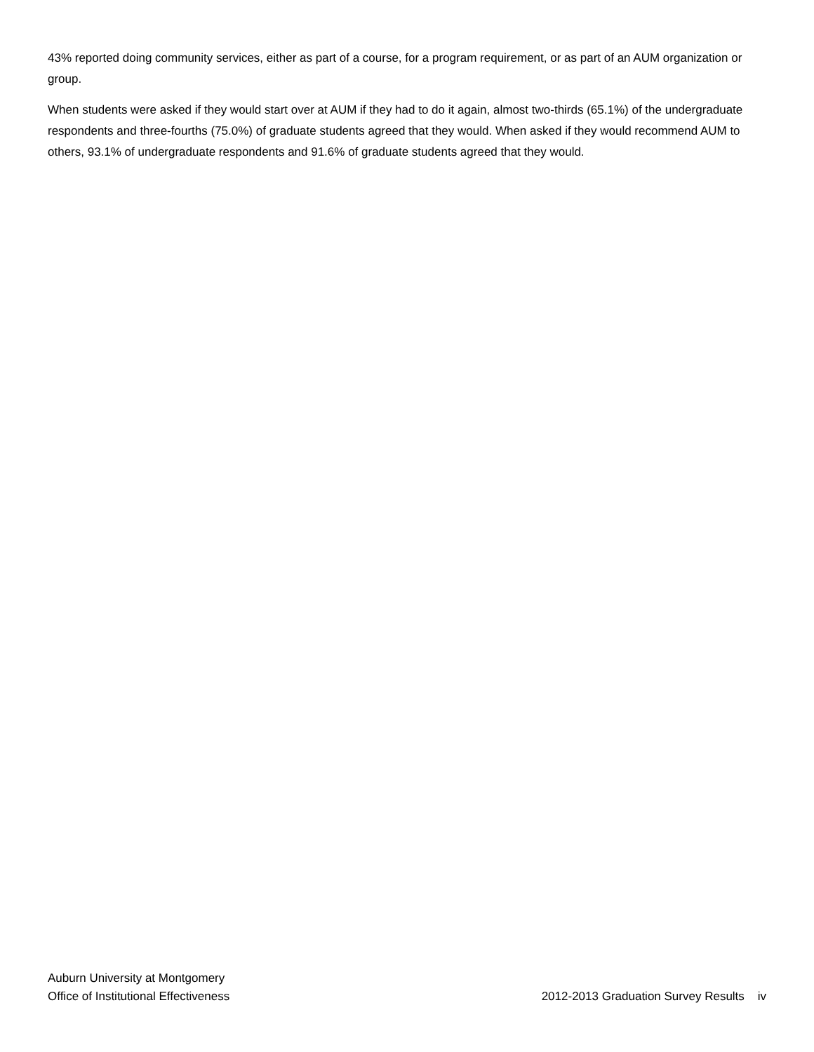43% reported doing community services, either as part of a course, for a program requirement, or as part of an AUM organization or group.
When students were asked if they would start over at AUM if they had to do it again, almost two-thirds (65.1%) of the undergraduate respondents and three-fourths (75.0%) of graduate students agreed that they would. When asked if they would recommend AUM to others, 93.1% of undergraduate respondents and 91.6% of graduate students agreed that they would.
Auburn University at Montgomery
Office of Institutional Effectiveness 2012-2013 Graduation Survey Results iv